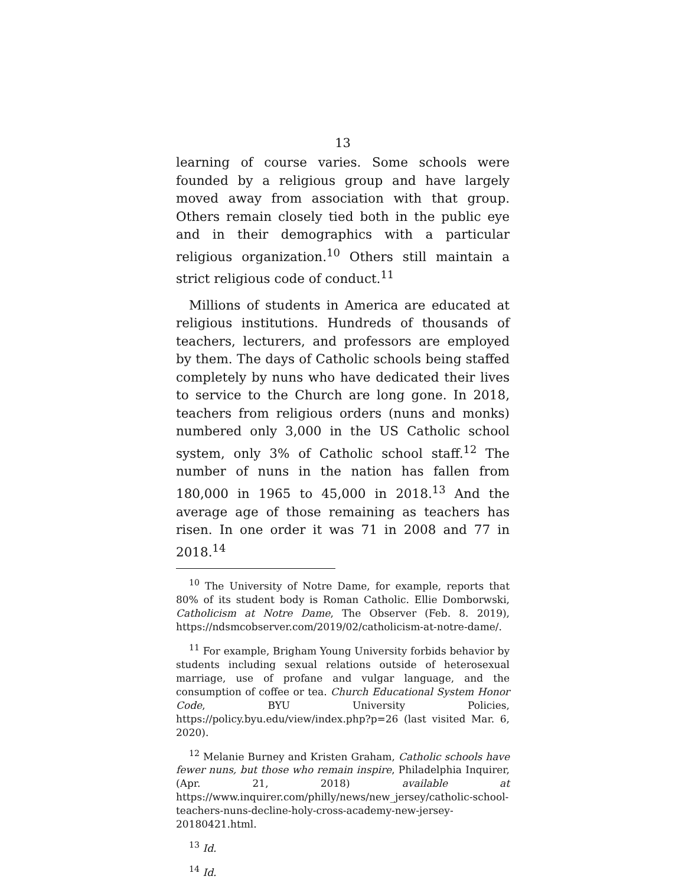13
learning of course varies. Some schools were founded by a religious group and have largely moved away from association with that group. Others remain closely tied both in the public eye and in their demographics with a particular religious organization.<sup>10</sup> Others still maintain a strict religious code of conduct.<sup>11</sup>
Millions of students in America are educated at religious institutions. Hundreds of thousands of teachers, lecturers, and professors are employed by them. The days of Catholic schools being staffed completely by nuns who have dedicated their lives to service to the Church are long gone. In 2018, teachers from religious orders (nuns and monks) numbered only 3,000 in the US Catholic school system, only 3% of Catholic school staff.<sup>12</sup> The number of nuns in the nation has fallen from 180,000 in 1965 to 45,000 in 2018.<sup>13</sup> And the average age of those remaining as teachers has risen. In one order it was 71 in 2008 and 77 in 2018.<sup>14</sup>
<sup>10</sup> The University of Notre Dame, for example, reports that 80% of its student body is Roman Catholic. Ellie Domborwski, Catholicism at Notre Dame, The Observer (Feb. 8. 2019), https://ndsmcobserver.com/2019/02/catholicism-at-notre-dame/.
<sup>11</sup> For example, Brigham Young University forbids behavior by students including sexual relations outside of heterosexual marriage, use of profane and vulgar language, and the consumption of coffee or tea. Church Educational System Honor Code, BYU University Policies, https://policy.byu.edu/view/index.php?p=26 (last visited Mar. 6, 2020).
<sup>12</sup> Melanie Burney and Kristen Graham, Catholic schools have fewer nuns, but those who remain inspire, Philadelphia Inquirer, (Apr. 21, 2018) available at https://www.inquirer.com/philly/news/new_jersey/catholic-school-teachers-nuns-decline-holy-cross-academy-new-jersey-20180421.html.
<sup>13</sup> Id.
<sup>14</sup> Id.